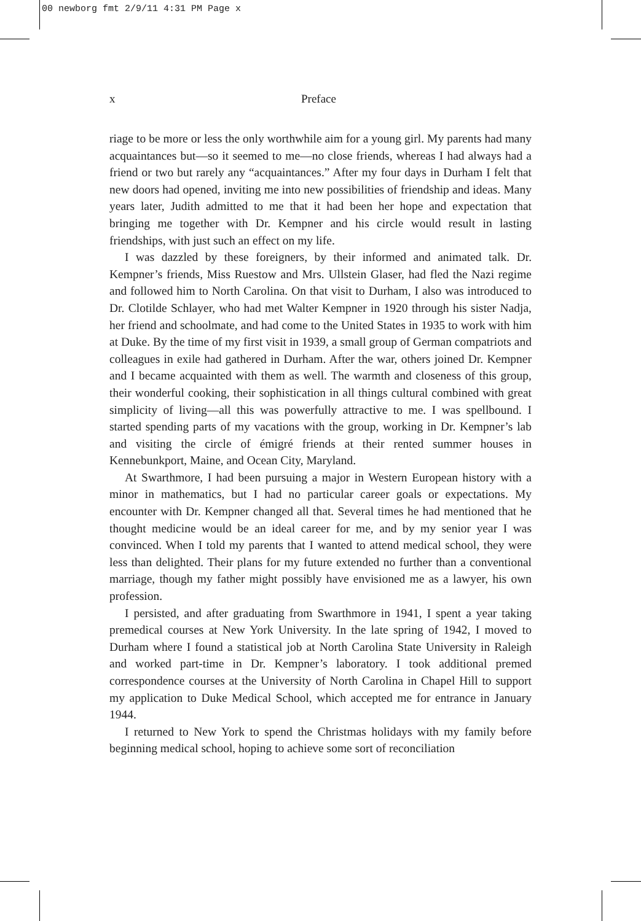00 newborg fmt 2/9/11 4:31 PM Page x
x Preface
riage to be more or less the only worthwhile aim for a young girl. My parents had many acquaintances but—so it seemed to me—no close friends, whereas I had always had a friend or two but rarely any “acquaintances.” After my four days in Durham I felt that new doors had opened, inviting me into new possibilities of friendship and ideas. Many years later, Judith admitted to me that it had been her hope and expectation that bringing me together with Dr. Kempner and his circle would result in lasting friendships, with just such an effect on my life.
I was dazzled by these foreigners, by their informed and animated talk. Dr. Kempner’s friends, Miss Ruestow and Mrs. Ullstein Glaser, had fled the Nazi regime and followed him to North Carolina. On that visit to Durham, I also was introduced to Dr. Clotilde Schlayer, who had met Walter Kempner in 1920 through his sister Nadja, her friend and schoolmate, and had come to the United States in 1935 to work with him at Duke. By the time of my first visit in 1939, a small group of German compatriots and colleagues in exile had gathered in Durham. After the war, others joined Dr. Kempner and I became acquainted with them as well. The warmth and closeness of this group, their wonderful cooking, their sophistication in all things cultural combined with great simplicity of living—all this was powerfully attractive to me. I was spellbound. I started spending parts of my vacations with the group, working in Dr. Kempner’s lab and visiting the circle of émigré friends at their rented summer houses in Kennebunkport, Maine, and Ocean City, Maryland.
At Swarthmore, I had been pursuing a major in Western European history with a minor in mathematics, but I had no particular career goals or expectations. My encounter with Dr. Kempner changed all that. Several times he had mentioned that he thought medicine would be an ideal career for me, and by my senior year I was convinced. When I told my parents that I wanted to attend medical school, they were less than delighted. Their plans for my future extended no further than a conventional marriage, though my father might possibly have envisioned me as a lawyer, his own profession.
I persisted, and after graduating from Swarthmore in 1941, I spent a year taking premedical courses at New York University. In the late spring of 1942, I moved to Durham where I found a statistical job at North Carolina State University in Raleigh and worked part-time in Dr. Kempner’s laboratory. I took additional premed correspondence courses at the University of North Carolina in Chapel Hill to support my application to Duke Medical School, which accepted me for entrance in January 1944.
I returned to New York to spend the Christmas holidays with my family before beginning medical school, hoping to achieve some sort of reconciliation